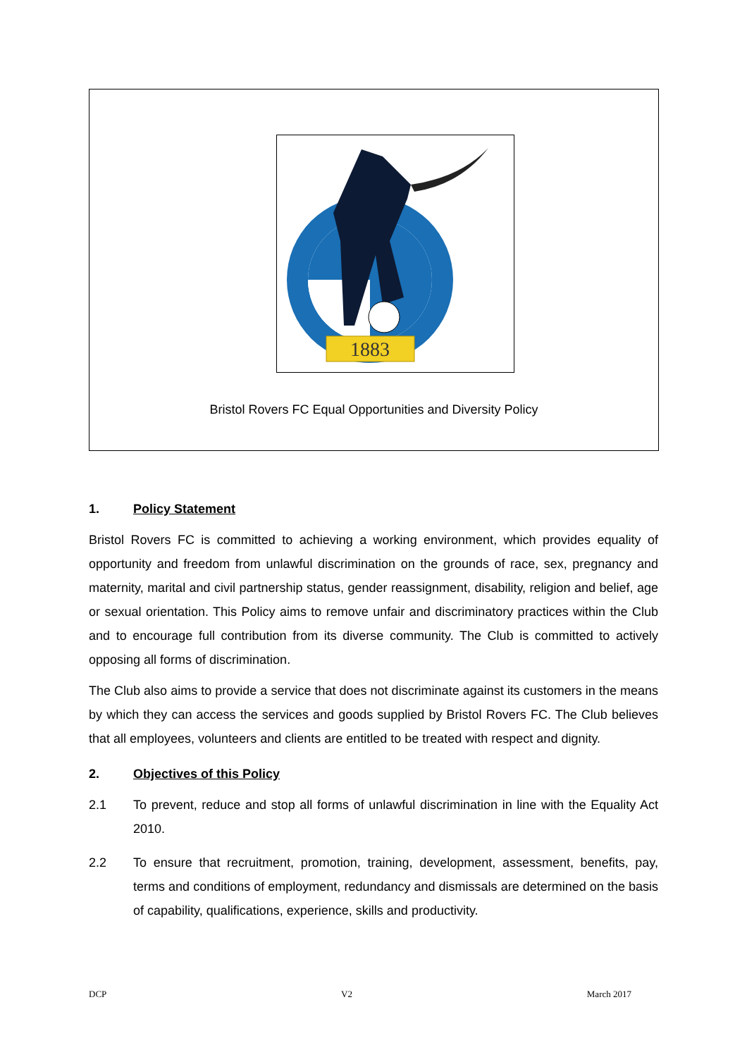1883
Bristol Rovers FC Equal Opportunities and Diversity Policy
1. Policy Statement
Bristol Rovers FC is committed to achieving a working environment, which provides equality of opportunity and freedom from unlawful discrimination on the grounds of race, sex, pregnancy and maternity, marital and civil partnership status, gender reassignment, disability, religion and belief, age or sexual orientation. This Policy aims to remove unfair and discriminatory practices within the Club and to encourage full contribution from its diverse community. The Club is committed to actively opposing all forms of discrimination.
The Club also aims to provide a service that does not discriminate against its customers in the means by which they can access the services and goods supplied by Bristol Rovers FC. The Club believes that all employees, volunteers and clients are entitled to be treated with respect and dignity.
2. Objectives of this Policy
2.1 To prevent, reduce and stop all forms of unlawful discrimination in line with the Equality Act 2010.
2.2 To ensure that recruitment, promotion, training, development, assessment, benefits, pay, terms and conditions of employment, redundancy and dismissals are determined on the basis of capability, qualifications, experience, skills and productivity.
DCP V2 March 2017